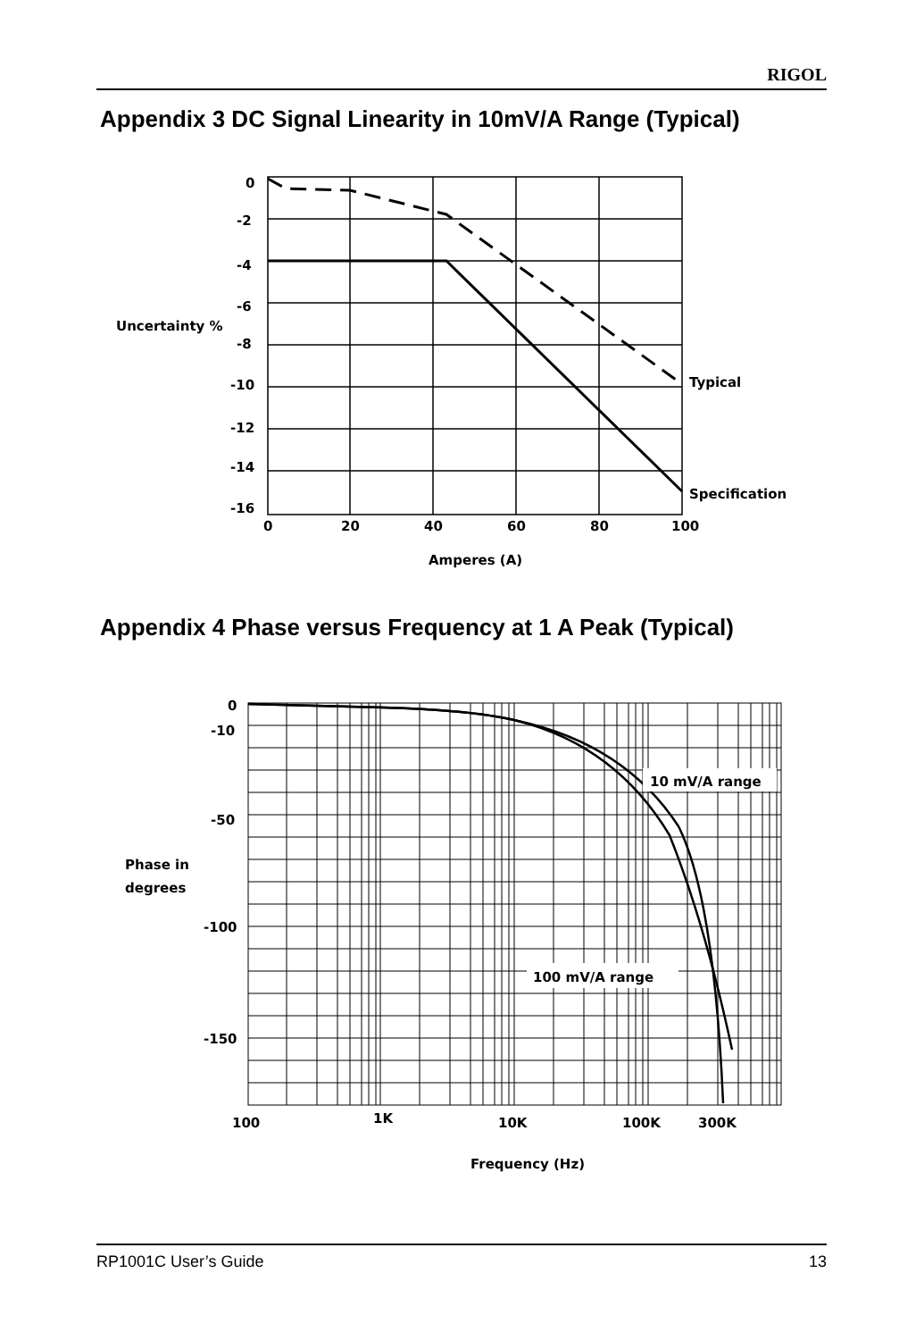RIGOL
Appendix 3 DC Signal Linearity in 10mV/A Range (Typical)
0
-2
-4
-6
-8
-10
-12
-14
-16
Uncertainty %
0
20
40
60
80
100
Amperes (A)
Typical
Specification
Appendix 4 Phase versus Frequency at 1 A Peak (Typical)
10 mV/A range
100 mV/A range
0
-10
-50
-100
-150
Phase in
degrees
100
1K
10K
100K
300K
Frequency (Hz)
RP1001C User’s Guide 13